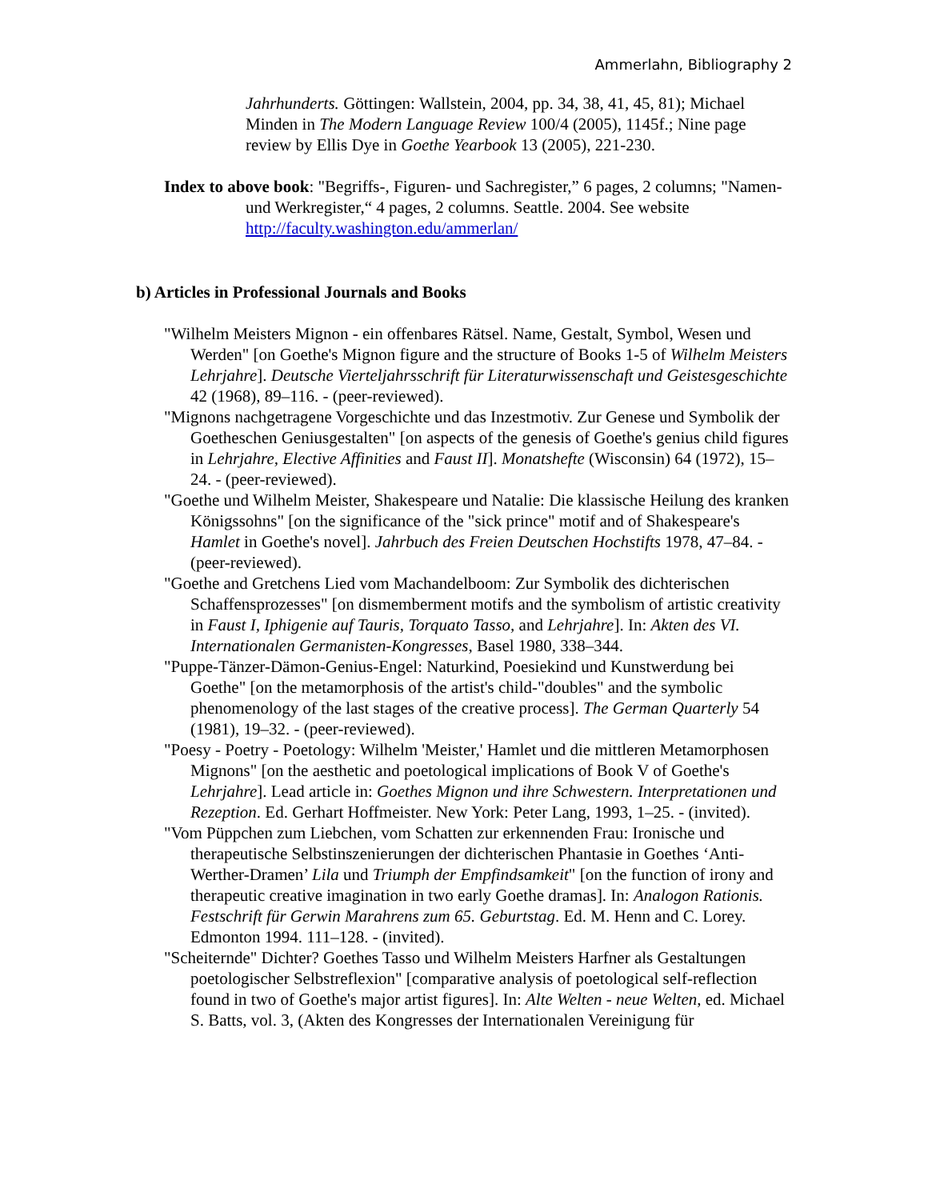Ammerlahn, Bibliography 2
Jahrhunderts. Göttingen: Wallstein, 2004, pp. 34, 38, 41, 45, 81); Michael Minden in The Modern Language Review 100/4 (2005), 1145f.; Nine page review by Ellis Dye in Goethe Yearbook 13 (2005), 221-230.
Index to above book: "Begriffs-, Figuren- und Sachregister,” 6 pages, 2 columns; "Namen- und Werkregister,“ 4 pages, 2 columns. Seattle. 2004. See website http://faculty.washington.edu/ammerlan/
b) Articles in Professional Journals and Books
"Wilhelm Meisters Mignon - ein offenbares Rätsel. Name, Gestalt, Symbol, Wesen und Werden" [on Goethe's Mignon figure and the structure of Books 1-5 of Wilhelm Meisters Lehrjahre]. Deutsche Vierteljahrsschrift für Literaturwissenschaft und Geistesgeschichte 42 (1968), 89–116. - (peer-reviewed).
"Mignons nachgetragene Vorgeschichte und das Inzestmotiv. Zur Genese und Symbolik der Goetheschen Geniusgestalten" [on aspects of the genesis of Goethe's genius child figures in Lehrjahre, Elective Affinities and Faust II]. Monatshefte (Wisconsin) 64 (1972), 15–24. - (peer-reviewed).
"Goethe und Wilhelm Meister, Shakespeare und Natalie: Die klassische Heilung des kranken Königssohns" [on the significance of the "sick prince" motif and of Shakespeare's Hamlet in Goethe's novel]. Jahrbuch des Freien Deutschen Hochstifts 1978, 47–84. - (peer-reviewed).
"Goethe and Gretchens Lied vom Machandelboom: Zur Symbolik des dichterischen Schaffensprozesses" [on dismemberment motifs and the symbolism of artistic creativity in Faust I, Iphigenie auf Tauris, Torquato Tasso, and Lehrjahre]. In: Akten des VI. Internationalen Germanisten-Kongresses, Basel 1980, 338–344.
"Puppe-Tänzer-Dämon-Genius-Engel: Naturkind, Poesiekind und Kunstwerdung bei Goethe" [on the metamorphosis of the artist's child-"doubles" and the symbolic phenomenology of the last stages of the creative process]. The German Quarterly 54 (1981), 19–32. - (peer-reviewed).
"Poesy - Poetry - Poetology: Wilhelm 'Meister,' Hamlet und die mittleren Metamorphosen Mignons" [on the aesthetic and poetological implications of Book V of Goethe's Lehrjahre]. Lead article in: Goethes Mignon und ihre Schwestern. Interpretationen und Rezeption. Ed. Gerhart Hoffmeister. New York: Peter Lang, 1993, 1–25. - (invited).
"Vom Püppchen zum Liebchen, vom Schatten zur erkennenden Frau: Ironische und therapeutische Selbstinszenierungen der dichterischen Phantasie in Goethes ‘Anti-Werther-Dramen’ Lila und Triumph der Empfindsamkeit" [on the function of irony and therapeutic creative imagination in two early Goethe dramas]. In: Analogon Rationis. Festschrift für Gerwin Marahrens zum 65. Geburtstag. Ed. M. Henn and C. Lorey. Edmonton 1994. 111–128. - (invited).
"Scheiternde" Dichter? Goethes Tasso und Wilhelm Meisters Harfner als Gestaltungen poetologischer Selbstreflexion" [comparative analysis of poetological self-reflection found in two of Goethe's major artist figures]. In: Alte Welten - neue Welten, ed. Michael S. Batts, vol. 3, (Akten des Kongresses der Internationalen Vereinigung für